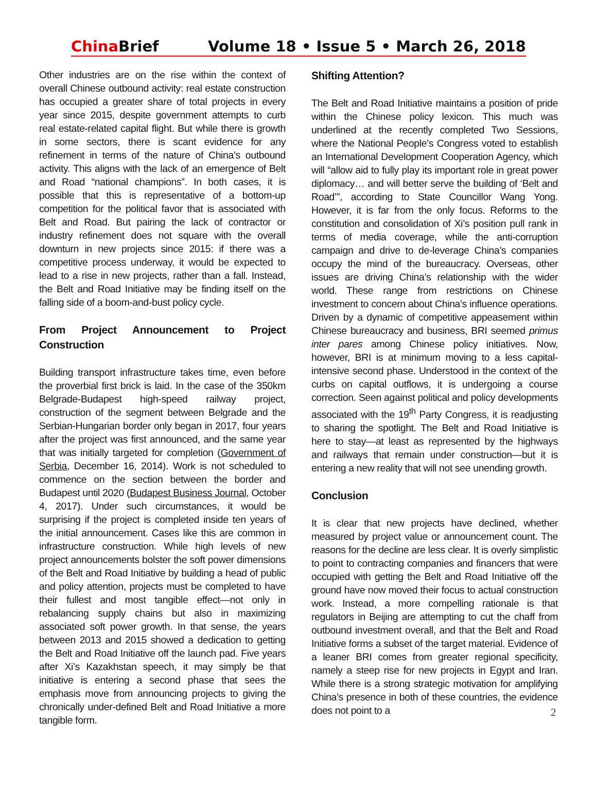China Brief Volume 18 • Issue 5 • March 26, 2018
Other industries are on the rise within the context of overall Chinese outbound activity: real estate construction has occupied a greater share of total projects in every year since 2015, despite government attempts to curb real estate-related capital flight. But while there is growth in some sectors, there is scant evidence for any refinement in terms of the nature of China’s outbound activity. This aligns with the lack of an emergence of Belt and Road “national champions”. In both cases, it is possible that this is representative of a bottom-up competition for the political favor that is associated with Belt and Road. But pairing the lack of contractor or industry refinement does not square with the overall downturn in new projects since 2015: if there was a competitive process underway, it would be expected to lead to a rise in new projects, rather than a fall. Instead, the Belt and Road Initiative may be finding itself on the falling side of a boom-and-bust policy cycle.
From Project Announcement to Project Construction
Building transport infrastructure takes time, even before the proverbial first brick is laid. In the case of the 350km Belgrade-Budapest high-speed railway project, construction of the segment between Belgrade and the Serbian-Hungarian border only began in 2017, four years after the project was first announced, and the same year that was initially targeted for completion (Government of Serbia, December 16, 2014). Work is not scheduled to commence on the section between the border and Budapest until 2020 (Budapest Business Journal, October 4, 2017). Under such circumstances, it would be surprising if the project is completed inside ten years of the initial announcement. Cases like this are common in infrastructure construction. While high levels of new project announcements bolster the soft power dimensions of the Belt and Road Initiative by building a head of public and policy attention, projects must be completed to have their fullest and most tangible effect—not only in rebalancing supply chains but also in maximizing associated soft power growth. In that sense, the years between 2013 and 2015 showed a dedication to getting the Belt and Road Initiative off the launch pad. Five years after Xi’s Kazakhstan speech, it may simply be that initiative is entering a second phase that sees the emphasis move from announcing projects to giving the chronically under-defined Belt and Road Initiative a more tangible form.
Shifting Attention?
The Belt and Road Initiative maintains a position of pride within the Chinese policy lexicon. This much was underlined at the recently completed Two Sessions, where the National People’s Congress voted to establish an International Development Cooperation Agency, which will “allow aid to fully play its important role in great power diplomacy… and will better serve the building of ‘Belt and Road’”, according to State Councillor Wang Yong. However, it is far from the only focus. Reforms to the constitution and consolidation of Xi’s position pull rank in terms of media coverage, while the anti-corruption campaign and drive to de-leverage China’s companies occupy the mind of the bureaucracy. Overseas, other issues are driving China’s relationship with the wider world. These range from restrictions on Chinese investment to concern about China’s influence operations. Driven by a dynamic of competitive appeasement within Chinese bureaucracy and business, BRI seemed primus inter pares among Chinese policy initiatives. Now, however, BRI is at minimum moving to a less capital-intensive second phase. Understood in the context of the curbs on capital outflows, it is undergoing a course correction. Seen against political and policy developments associated with the 19<sup>th</sup> Party Congress, it is readjusting to sharing the spotlight. The Belt and Road Initiative is here to stay—at least as represented by the highways and railways that remain under construction—but it is entering a new reality that will not see unending growth.
Conclusion
It is clear that new projects have declined, whether measured by project value or announcement count. The reasons for the decline are less clear. It is overly simplistic to point to contracting companies and financers that were occupied with getting the Belt and Road Initiative off the ground have now moved their focus to actual construction work. Instead, a more compelling rationale is that regulators in Beijing are attempting to cut the chaff from outbound investment overall, and that the Belt and Road Initiative forms a subset of the target material. Evidence of a leaner BRI comes from greater regional specificity, namely a steep rise for new projects in Egypt and Iran. While there is a strong strategic motivation for amplifying China’s presence in both of these countries, the evidence does not point to a
2